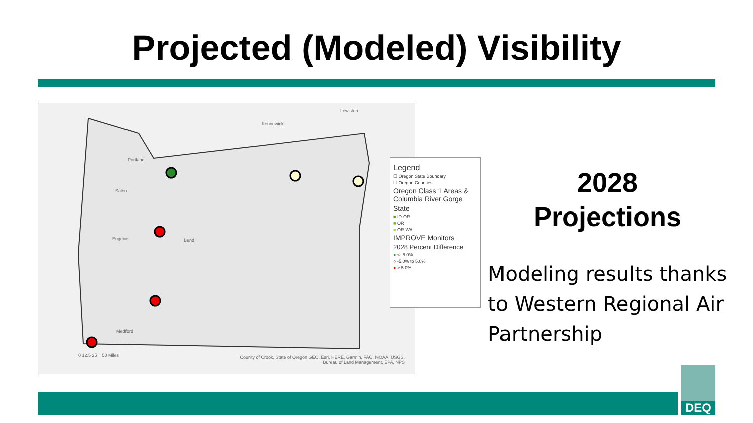Projected (Modeled) Visibility
0 12.5 25 50 Miles
County of Crook, State of Oregon GEO, Esri, HERE, Garmin, FAO, NOAA, USGS, Bureau of Land Management, EPA, NPS
Portland
Salem
Eugene Bend
Medford
Kennewick
Lewiston
Legend
☐ Oregon State Boundary
☐ Oregon Counties
Oregon Class 1 Areas & Columbia River Gorge
State
■ ID-OR
■ OR
■ OR-WA
IMPROVE Monitors
2028 Percent Difference
● < -5.0%
○ -5.0% to 5.0%
● > 5.0%
2028
Projections
Modeling results thanks to Western Regional Air Partnership
DEQ